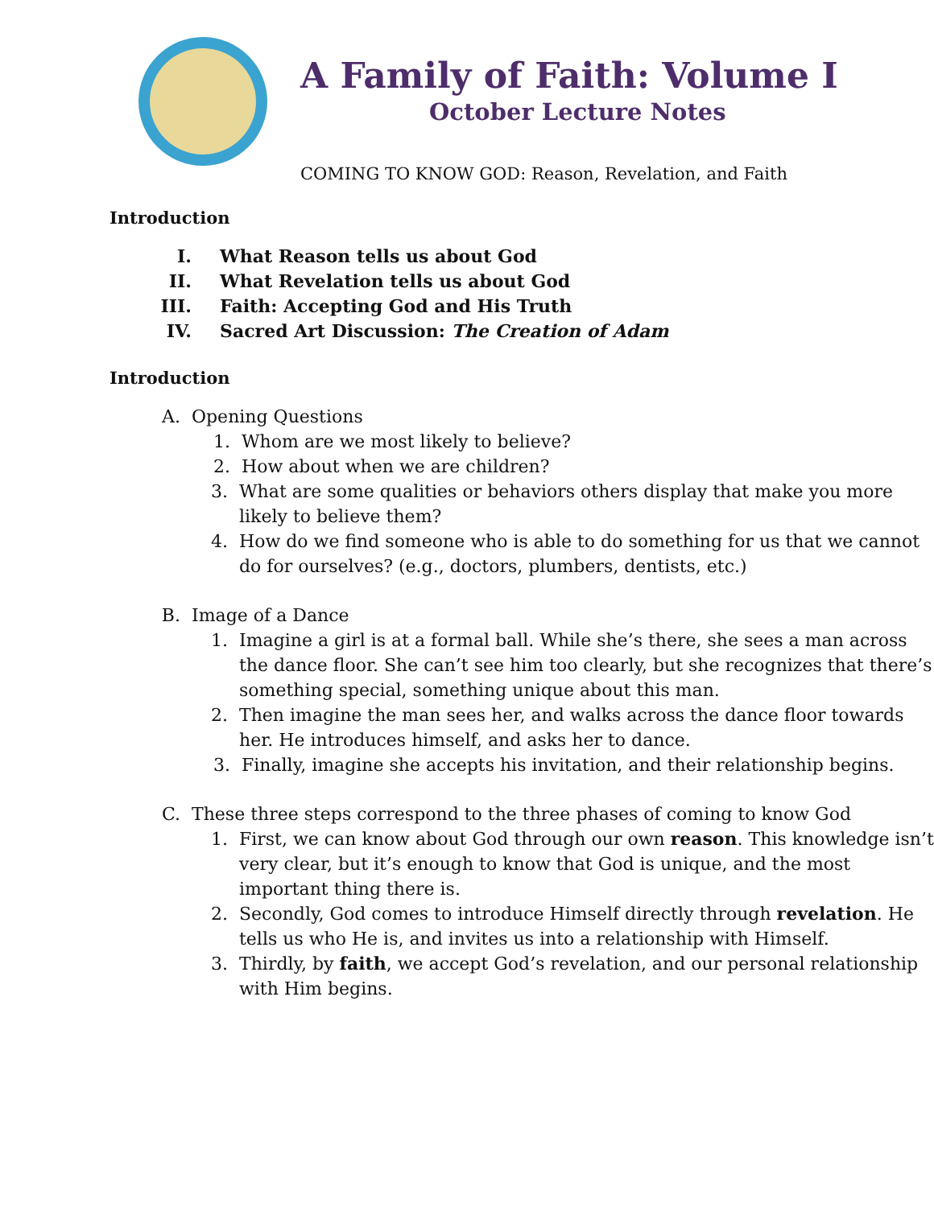A Family of Faith: Volume I
October Lecture Notes
COMING TO KNOW GOD: Reason, Revelation, and Faith
Introduction
I. What Reason tells us about God
II. What Revelation tells us about God
III. Faith: Accepting God and His Truth
IV. Sacred Art Discussion: The Creation of Adam
Introduction
A. Opening Questions
1. Whom are we most likely to believe?
2. How about when we are children?
3. What are some qualities or behaviors others display that make you more likely to believe them?
4. How do we find someone who is able to do something for us that we cannot do for ourselves? (e.g., doctors, plumbers, dentists, etc.)
B. Image of a Dance
1. Imagine a girl is at a formal ball. While she’s there, she sees a man across the dance floor. She can’t see him too clearly, but she recognizes that there’s something special, something unique about this man.
2. Then imagine the man sees her, and walks across the dance floor towards her. He introduces himself, and asks her to dance.
3. Finally, imagine she accepts his invitation, and their relationship begins.
C. These three steps correspond to the three phases of coming to know God
1. First, we can know about God through our own reason. This knowledge isn’t very clear, but it’s enough to know that God is unique, and the most important thing there is.
2. Secondly, God comes to introduce Himself directly through revelation. He tells us who He is, and invites us into a relationship with Himself.
3. Thirdly, by faith, we accept God’s revelation, and our personal relationship with Him begins.